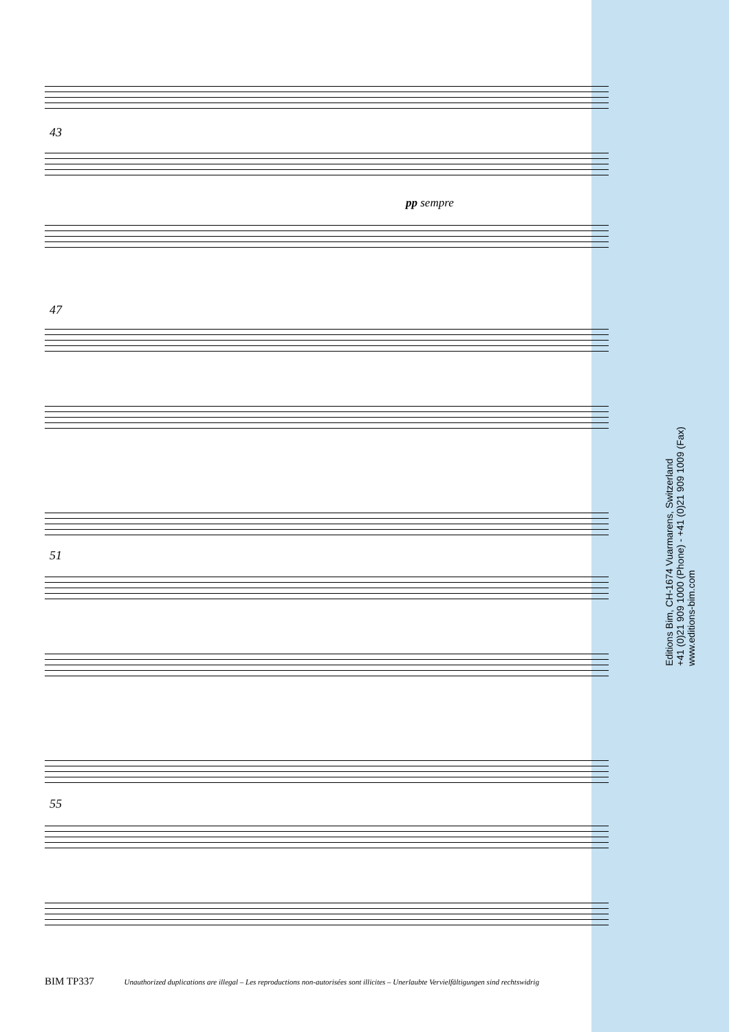43
pp sempre
47
51
55
Editions Bim, CH-1674 Vuarmarens, Switzerland
+41 (0)21 909 1000 (Phone) - +41 (0)21 909 1009 (Fax)
www.editions-bim.com
BIM TP337 Unauthorized duplications are illegal – Les reproductions non-autorisées sont illicites – Unerlaubte Vervielfältigungen sind rechtswidrig